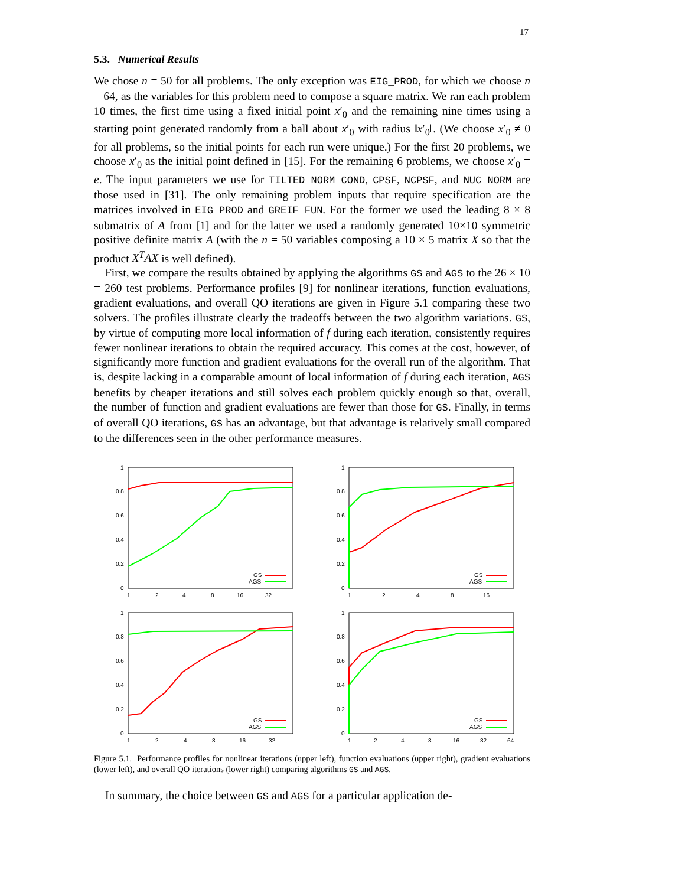17
5.3. Numerical Results
We chose n = 50 for all problems. The only exception was EIG_PROD, for which we choose n = 64, as the variables for this problem need to compose a square matrix. We ran each problem 10 times, the first time using a fixed initial point x′<sub>0</sub> and the remaining nine times using a starting point generated randomly from a ball about x′<sub>0</sub> with radius ‖x′<sub>0</sub>‖. (We choose x′<sub>0</sub> ≠ 0 for all problems, so the initial points for each run were unique.) For the first 20 problems, we choose x′<sub>0</sub> as the initial point defined in [15]. For the remaining 6 problems, we choose x′<sub>0</sub> = e. The input parameters we use for TILTED_NORM_COND, CPSF, NCPSF, and NUC_NORM are those used in [31]. The only remaining problem inputs that require specification are the matrices involved in EIG_PROD and GREIF_FUN. For the former we used the leading 8 × 8 submatrix of A from [1] and for the latter we used a randomly generated 10×10 symmetric positive definite matrix A (with the n = 50 variables composing a 10 × 5 matrix X so that the product X<sup>T</sup>AX is well defined).
First, we compare the results obtained by applying the algorithms GS and AGS to the 26 × 10 = 260 test problems. Performance profiles [9] for nonlinear iterations, function evaluations, gradient evaluations, and overall QO iterations are given in Figure 5.1 comparing these two solvers. The profiles illustrate clearly the tradeoffs between the two algorithm variations. GS, by virtue of computing more local information of f during each iteration, consistently requires fewer nonlinear iterations to obtain the required accuracy. This comes at the cost, however, of significantly more function and gradient evaluations for the overall run of the algorithm. That is, despite lacking in a comparable amount of local information of f during each iteration, AGS benefits by cheaper iterations and still solves each problem quickly enough so that, overall, the number of function and gradient evaluations are fewer than those for GS. Finally, in terms of overall QO iterations, GS has an advantage, but that advantage is relatively small compared to the differences seen in the other performance measures.
1
0.8
0.6
0.4
0.2
0
1
2
4
8
16
32
GS
AGS
1
0.8
0.6
0.4
0.2
0
1
2
4
8
16
GS
AGS
1
0.8
0.6
0.4
0.2
0
1
2
4
8
16
32
GS
AGS
1
0.8
0.6
0.4
0.2
0
1
2
4
8
16
32
64
GS
AGS
Figure 5.1. Performance profiles for nonlinear iterations (upper left), function evaluations (upper right), gradient evaluations (lower left), and overall QO iterations (lower right) comparing algorithms GS and AGS.
In summary, the choice between GS and AGS for a particular application de-